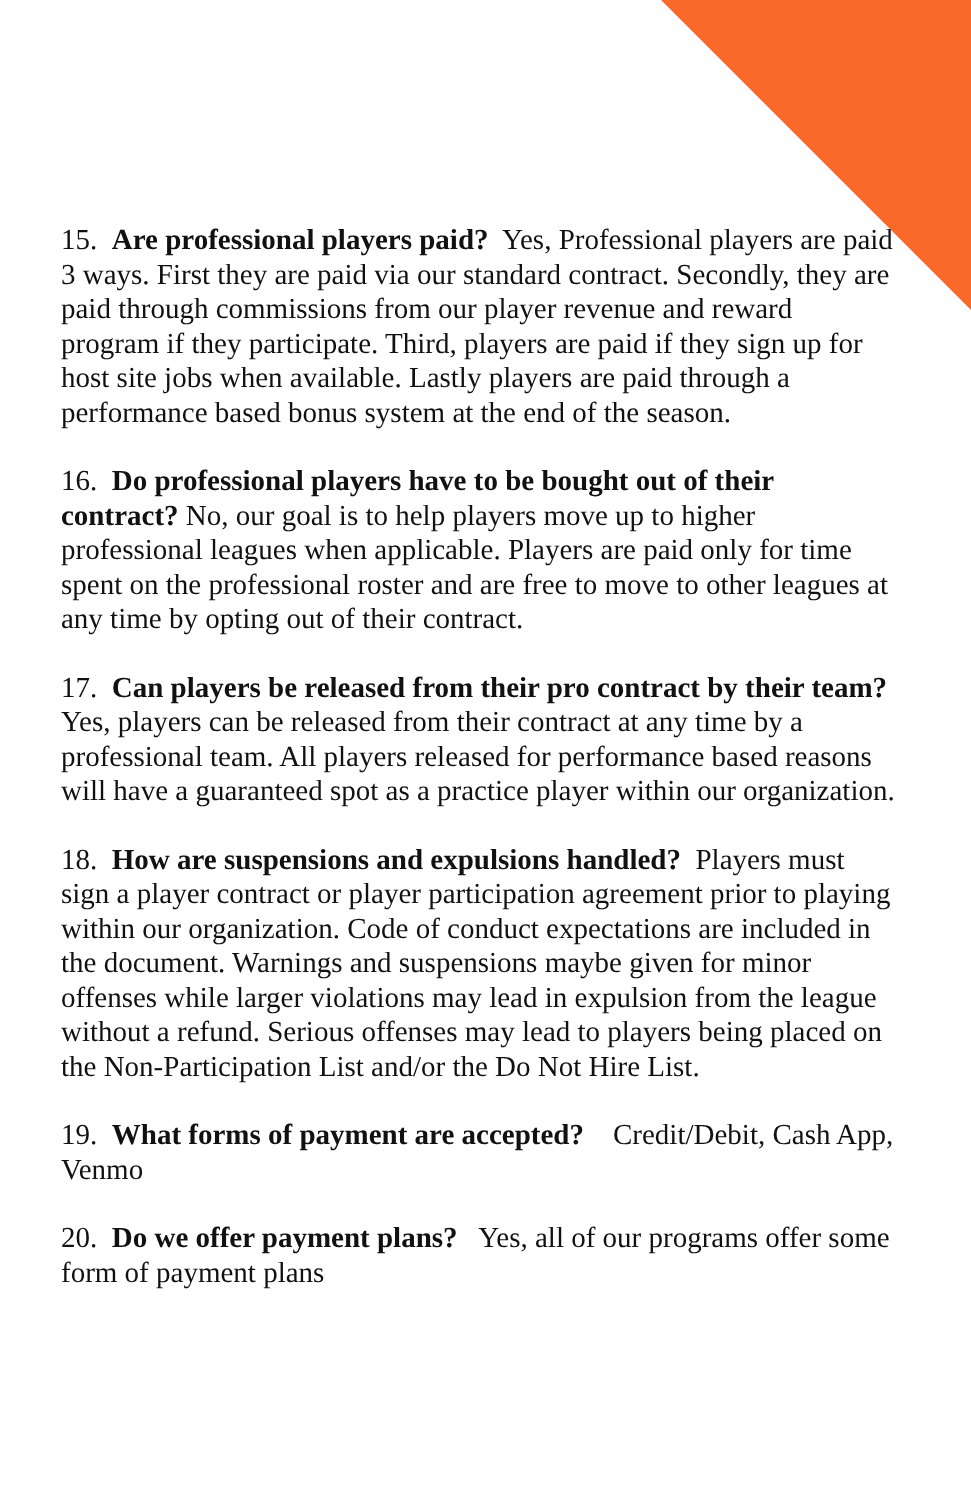15. Are professional players paid? Yes, Professional players are paid 3 ways. First they are paid via our standard contract. Secondly, they are paid through commissions from our player revenue and reward program if they participate. Third, players are paid if they sign up for host site jobs when available. Lastly players are paid through a performance based bonus system at the end of the season.
16. Do professional players have to be bought out of their contract? No, our goal is to help players move up to higher professional leagues when applicable. Players are paid only for time spent on the professional roster and are free to move to other leagues at any time by opting out of their contract.
17. Can players be released from their pro contract by their team? Yes, players can be released from their contract at any time by a professional team. All players released for performance based reasons will have a guaranteed spot as a practice player within our organization.
18. How are suspensions and expulsions handled? Players must sign a player contract or player participation agreement prior to playing within our organization. Code of conduct expectations are included in the document. Warnings and suspensions maybe given for minor offenses while larger violations may lead in expulsion from the league without a refund. Serious offenses may lead to players being placed on the Non-Participation List and/or the Do Not Hire List.
19. What forms of payment are accepted? Credit/Debit, Cash App, Venmo
20. Do we offer payment plans? Yes, all of our programs offer some form of payment plans